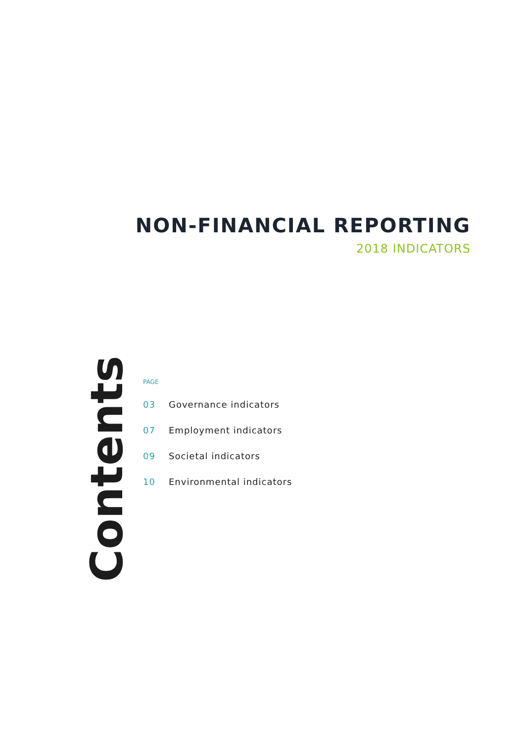NON-FINANCIAL REPORTING
2018 INDICATORS
Contents
PAGE
03 Governance indicators
07 Employment indicators
09 Societal indicators
10 Environmental indicators